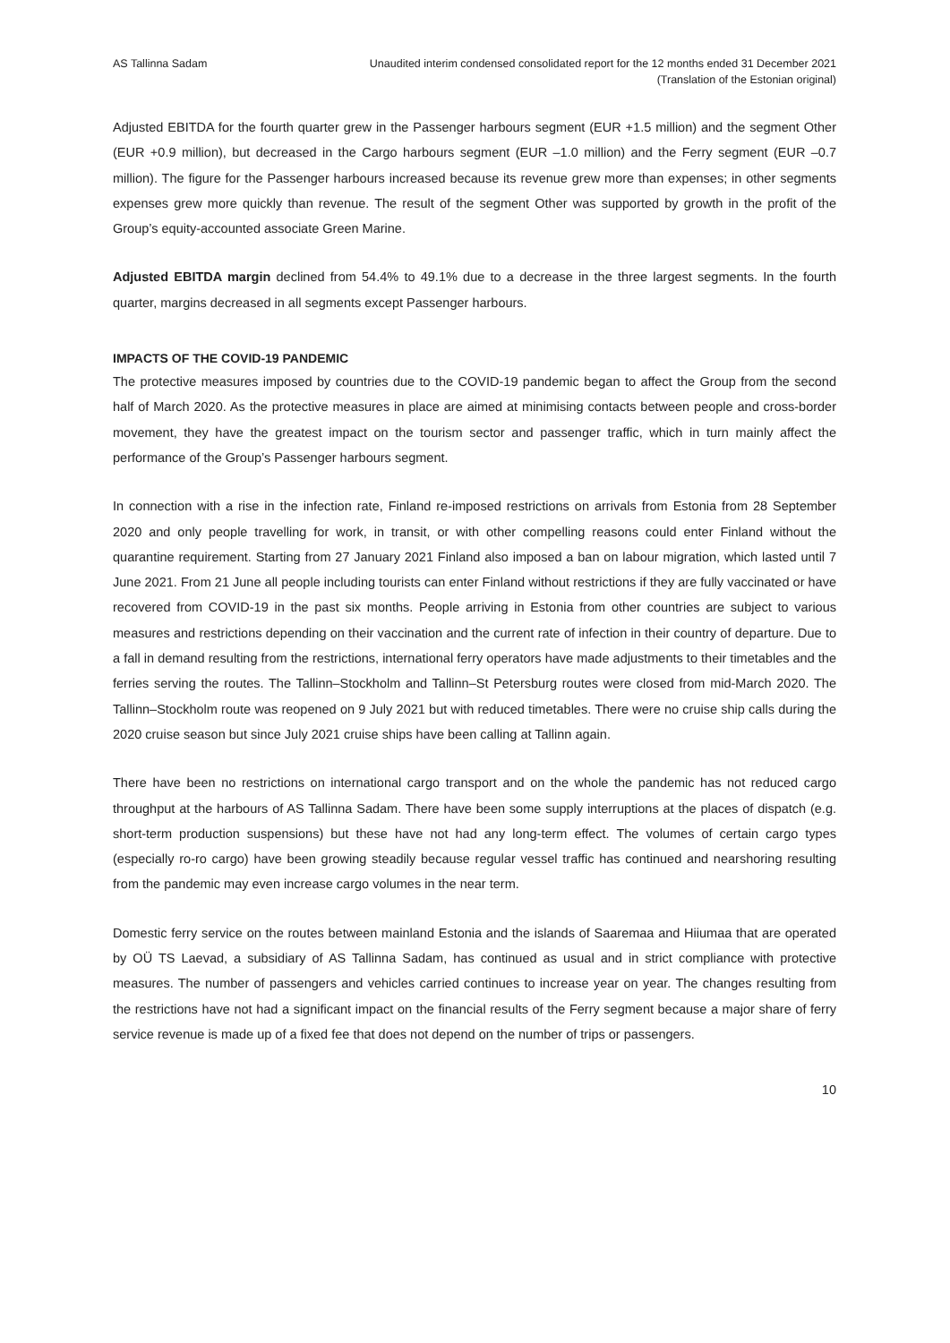AS Tallinna Sadam Unaudited interim condensed consolidated report for the 12 months ended 31 December 2021
(Translation of the Estonian original)
Adjusted EBITDA for the fourth quarter grew in the Passenger harbours segment (EUR +1.5 million) and the segment Other (EUR +0.9 million), but decreased in the Cargo harbours segment (EUR –1.0 million) and the Ferry segment (EUR –0.7 million). The figure for the Passenger harbours increased because its revenue grew more than expenses; in other segments expenses grew more quickly than revenue. The result of the segment Other was supported by growth in the profit of the Group’s equity-accounted associate Green Marine.
Adjusted EBITDA margin declined from 54.4% to 49.1% due to a decrease in the three largest segments. In the fourth quarter, margins decreased in all segments except Passenger harbours.
IMPACTS OF THE COVID-19 PANDEMIC
The protective measures imposed by countries due to the COVID-19 pandemic began to affect the Group from the second half of March 2020. As the protective measures in place are aimed at minimising contacts between people and cross-border movement, they have the greatest impact on the tourism sector and passenger traffic, which in turn mainly affect the performance of the Group’s Passenger harbours segment.
In connection with a rise in the infection rate, Finland re-imposed restrictions on arrivals from Estonia from 28 September 2020 and only people travelling for work, in transit, or with other compelling reasons could enter Finland without the quarantine requirement. Starting from 27 January 2021 Finland also imposed a ban on labour migration, which lasted until 7 June 2021. From 21 June all people including tourists can enter Finland without restrictions if they are fully vaccinated or have recovered from COVID-19 in the past six months. People arriving in Estonia from other countries are subject to various measures and restrictions depending on their vaccination and the current rate of infection in their country of departure. Due to a fall in demand resulting from the restrictions, international ferry operators have made adjustments to their timetables and the ferries serving the routes. The Tallinn–Stockholm and Tallinn–St Petersburg routes were closed from mid-March 2020. The Tallinn–Stockholm route was reopened on 9 July 2021 but with reduced timetables. There were no cruise ship calls during the 2020 cruise season but since July 2021 cruise ships have been calling at Tallinn again.
There have been no restrictions on international cargo transport and on the whole the pandemic has not reduced cargo throughput at the harbours of AS Tallinna Sadam. There have been some supply interruptions at the places of dispatch (e.g. short-term production suspensions) but these have not had any long-term effect. The volumes of certain cargo types (especially ro-ro cargo) have been growing steadily because regular vessel traffic has continued and nearshoring resulting from the pandemic may even increase cargo volumes in the near term.
Domestic ferry service on the routes between mainland Estonia and the islands of Saaremaa and Hiiumaa that are operated by OÜ TS Laevad, a subsidiary of AS Tallinna Sadam, has continued as usual and in strict compliance with protective measures. The number of passengers and vehicles carried continues to increase year on year. The changes resulting from the restrictions have not had a significant impact on the financial results of the Ferry segment because a major share of ferry service revenue is made up of a fixed fee that does not depend on the number of trips or passengers.
10